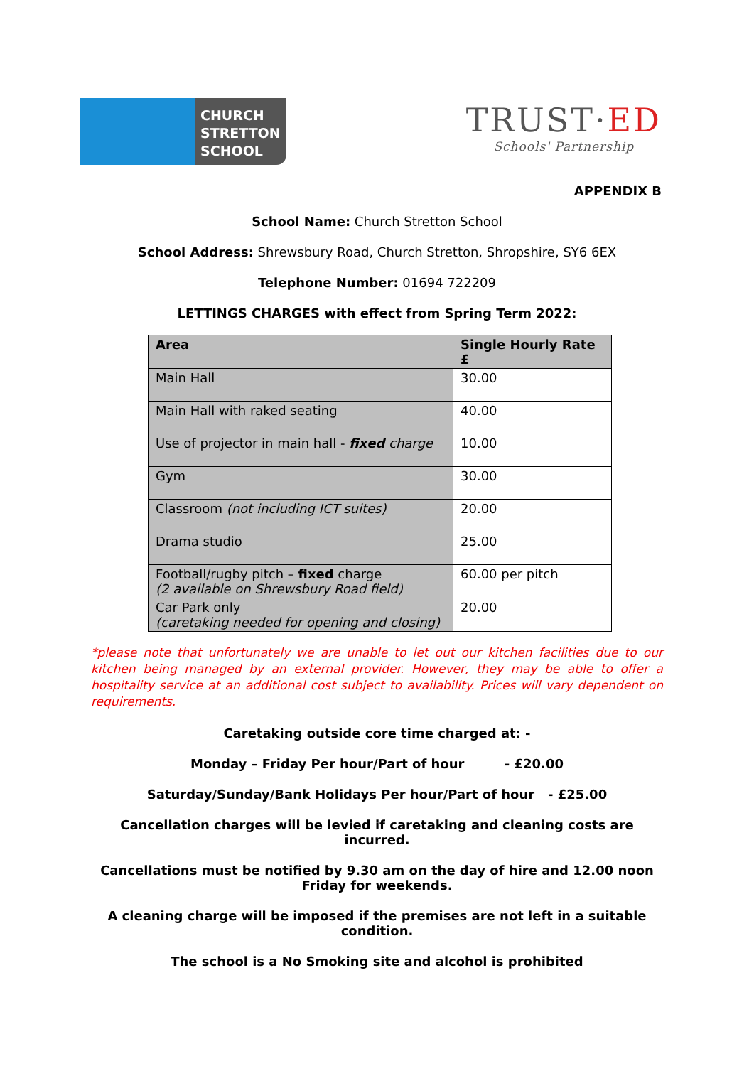CHURCH
STRETTON
SCHOOL
TRUST·ED
Schools' Partnership
APPENDIX B
School Name: Church Stretton School
School Address: Shrewsbury Road, Church Stretton, Shropshire, SY6 6EX
Telephone Number: 01694 722209
LETTINGS CHARGES with effect from Spring Term 2022:
| Area | Single Hourly Rate £ |
| --- | --- |
| Main Hall | 30.00 |
| Main Hall with raked seating | 40.00 |
| Use of projector in main hall - fixed charge | 10.00 |
| Gym | 30.00 |
| Classroom (not including ICT suites) | 20.00 |
| Drama studio | 25.00 |
| Football/rugby pitch – fixed charge (2 available on Shrewsbury Road field) | 60.00 per pitch |
| Car Park only (caretaking needed for opening and closing) | 20.00 |
*please note that unfortunately we are unable to let out our kitchen facilities due to our kitchen being managed by an external provider. However, they may be able to offer a hospitality service at an additional cost subject to availability. Prices will vary dependent on requirements.
Caretaking outside core time charged at: -
Monday – Friday Per hour/Part of hour - £20.00
Saturday/Sunday/Bank Holidays Per hour/Part of hour - £25.00
Cancellation charges will be levied if caretaking and cleaning costs are incurred.
Cancellations must be notified by 9.30 am on the day of hire and 12.00 noon Friday for weekends.
A cleaning charge will be imposed if the premises are not left in a suitable condition.
The school is a No Smoking site and alcohol is prohibited